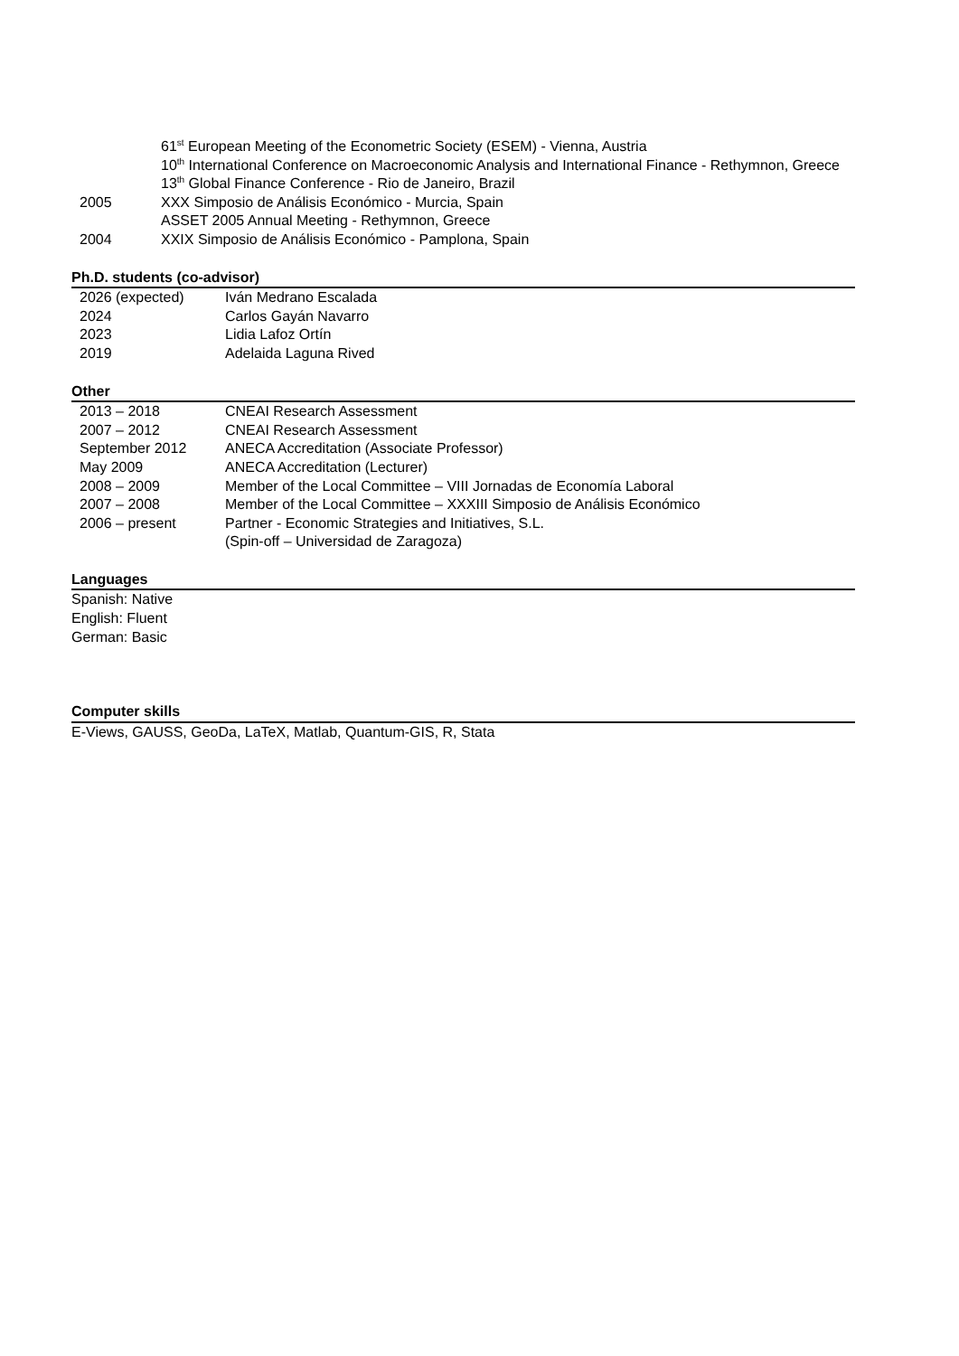61<sup>st</sup> European Meeting of the Econometric Society (ESEM) - Vienna, Austria
10<sup>th</sup> International Conference on Macroeconomic Analysis and International Finance - Rethymnon, Greece
13<sup>th</sup> Global Finance Conference - Rio de Janeiro, Brazil
2005 XXX Simposio de Análisis Económico - Murcia, Spain
ASSET 2005 Annual Meeting - Rethymnon, Greece
2004 XXIX Simposio de Análisis Económico - Pamplona, Spain
Ph.D. students (co-advisor)
2026 (expected) Iván Medrano Escalada
2024 Carlos Gayán Navarro
2023 Lidia Lafoz Ortín
2019 Adelaida Laguna Rived
Other
2013 – 2018 CNEAI Research Assessment
2007 – 2012 CNEAI Research Assessment
September 2012 ANECA Accreditation (Associate Professor)
May 2009 ANECA Accreditation (Lecturer)
2008 – 2009 Member of the Local Committee – VIII Jornadas de Economía Laboral
2007 – 2008 Member of the Local Committee – XXXIII Simposio de Análisis Económico
2006 – present Partner - Economic Strategies and Initiatives, S.L.
(Spin-off – Universidad de Zaragoza)
Languages
Spanish: Native
English: Fluent
German: Basic
Computer skills
E-Views, GAUSS, GeoDa, LaTeX, Matlab, Quantum-GIS, R, Stata